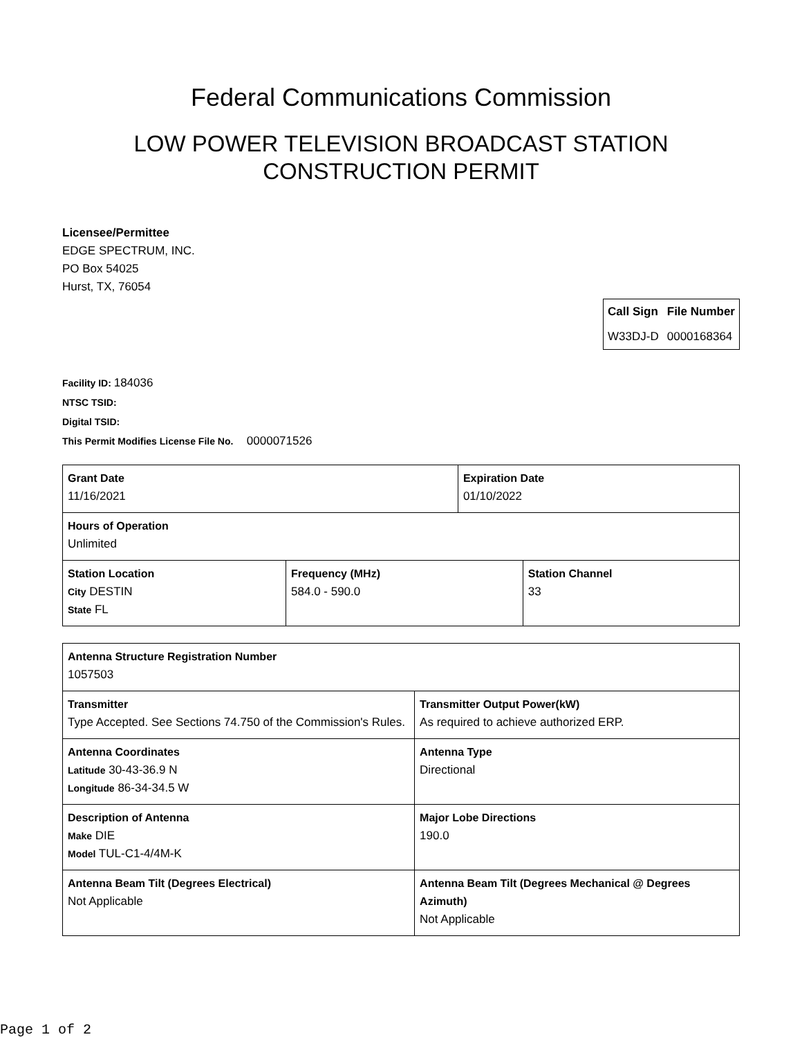Federal Communications Commission
LOW POWER TELEVISION BROADCAST STATION
CONSTRUCTION PERMIT
Licensee/Permittee
EDGE SPECTRUM, INC.
PO Box 54025
Hurst, TX, 76054
| Call Sign | File Number |
| --- | --- |
| W33DJ-D | 0000168364 |
Facility ID: 184036
NTSC TSID:
Digital TSID:
This Permit Modifies License File No. 0000071526
| Grant Date 11/16/2021 | | Expiration Date 01/10/2022 | |
| Hours of Operation Unlimited | | | |
| Station Location City DESTIN State FL | Frequency (MHz) 584.0 - 590.0 | | Station Channel 33 |
| Antenna Structure Registration Number 1057503 | |
| Transmitter Type Accepted. See Sections 74.750 of the Commission's Rules. | Transmitter Output Power(kW) As required to achieve authorized ERP. |
| Antenna Coordinates Latitude 30-43-36.9 N Longitude 86-34-34.5 W | Antenna Type Directional |
| Description of Antenna Make DIE Model TUL-C1-4/4M-K | Major Lobe Directions 190.0 |
| Antenna Beam Tilt (Degrees Electrical) Not Applicable | Antenna Beam Tilt (Degrees Mechanical @ Degrees Azimuth) Not Applicable |
Page 1 of 2